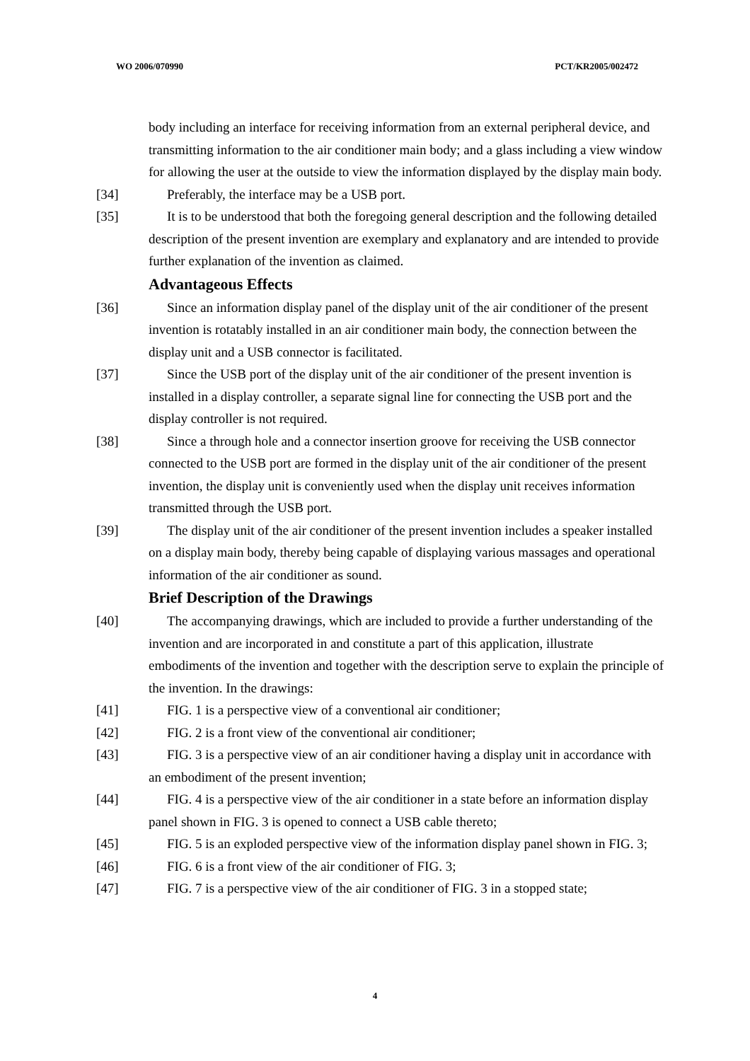WO 2006/070990 PCT/KR2005/002472
body including an interface for receiving information from an external peripheral device, and transmitting information to the air conditioner main body; and a glass including a view window for allowing the user at the outside to view the information displayed by the display main body.
[34] Preferably, the interface may be a USB port.
[35] It is to be understood that both the foregoing general description and the following detailed description of the present invention are exemplary and explanatory and are intended to provide further explanation of the invention as claimed.
Advantageous Effects
[36] Since an information display panel of the display unit of the air conditioner of the present invention is rotatably installed in an air conditioner main body, the connection between the display unit and a USB connector is facilitated.
[37] Since the USB port of the display unit of the air conditioner of the present invention is installed in a display controller, a separate signal line for connecting the USB port and the display controller is not required.
[38] Since a through hole and a connector insertion groove for receiving the USB connector connected to the USB port are formed in the display unit of the air conditioner of the present invention, the display unit is conveniently used when the display unit receives information transmitted through the USB port.
[39] The display unit of the air conditioner of the present invention includes a speaker installed on a display main body, thereby being capable of displaying various massages and operational information of the air conditioner as sound.
Brief Description of the Drawings
[40] The accompanying drawings, which are included to provide a further understanding of the invention and are incorporated in and constitute a part of this application, illustrate embodiments of the invention and together with the description serve to explain the principle of the invention. In the drawings:
[41] FIG. 1 is a perspective view of a conventional air conditioner;
[42] FIG. 2 is a front view of the conventional air conditioner;
[43] FIG. 3 is a perspective view of an air conditioner having a display unit in accordance with an embodiment of the present invention;
[44] FIG. 4 is a perspective view of the air conditioner in a state before an information display panel shown in FIG. 3 is opened to connect a USB cable thereto;
[45] FIG. 5 is an exploded perspective view of the information display panel shown in FIG. 3;
[46] FIG. 6 is a front view of the air conditioner of FIG. 3;
[47] FIG. 7 is a perspective view of the air conditioner of FIG. 3 in a stopped state;
4